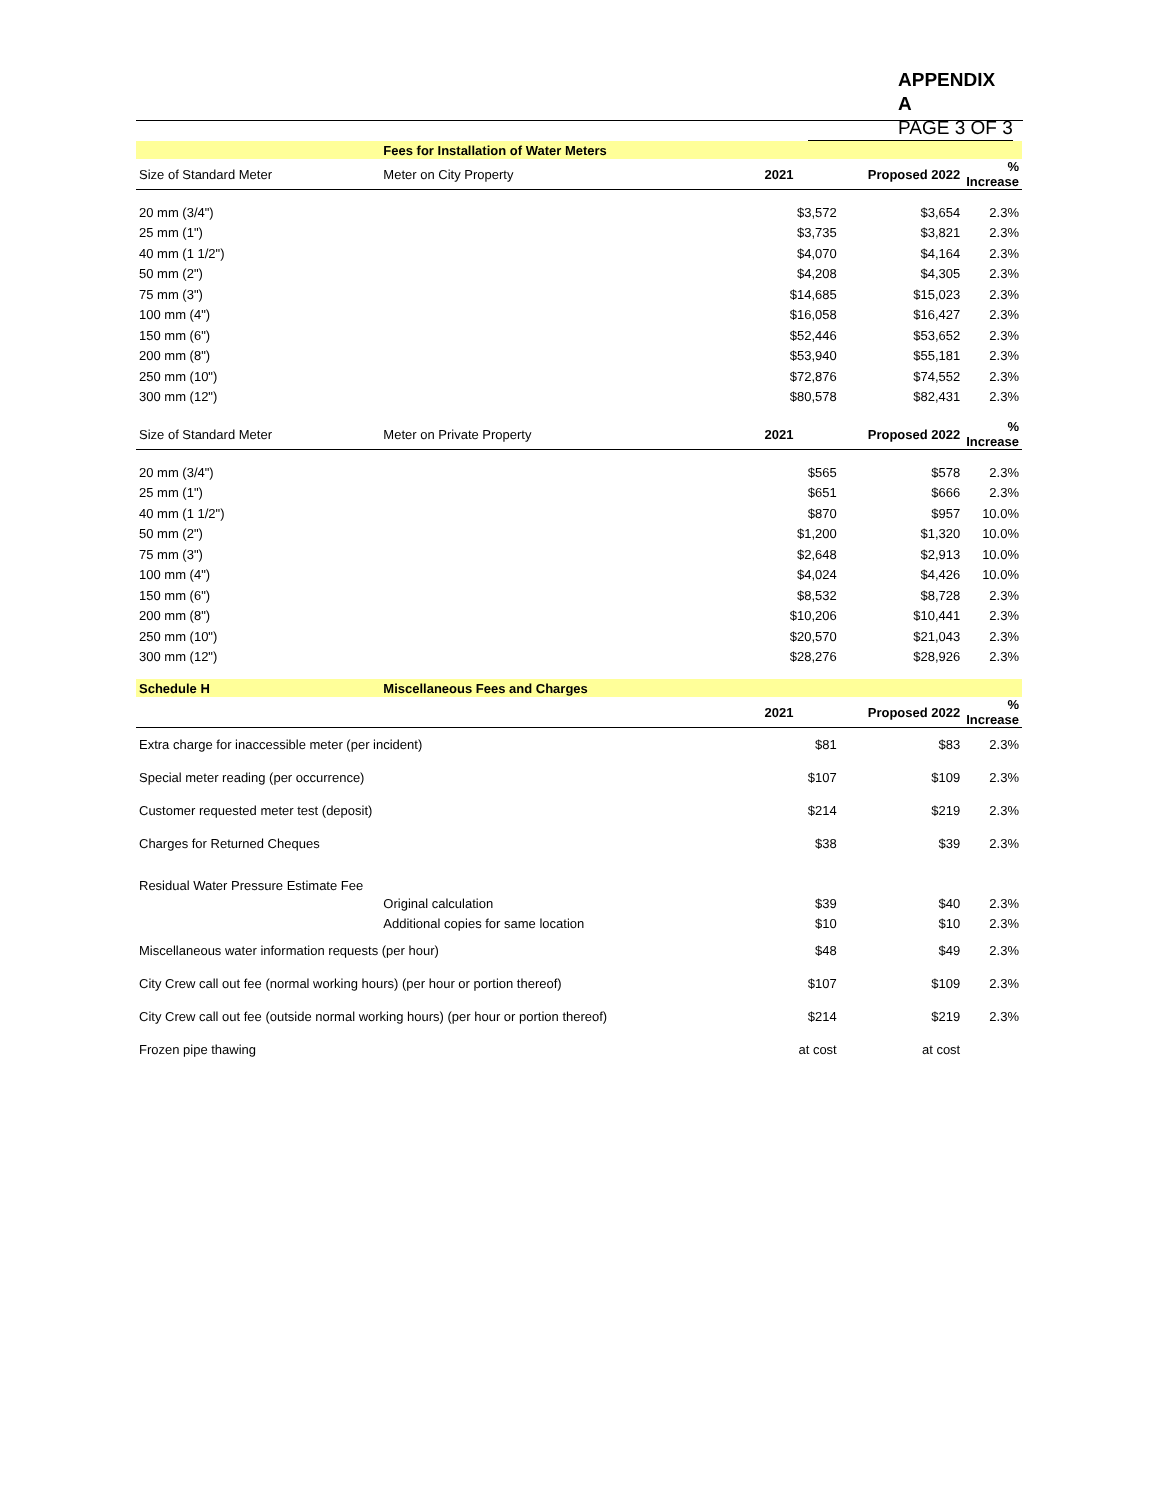APPENDIX A
PAGE 3 OF 3
| | Fees for Installation of Water Meters | | | |
| Size of Standard Meter | Meter on City Property | 2021 | Proposed 2022 | % Increase |
| 20 mm (3/4") | | $3,572 | $3,654 | 2.3% |
| 25 mm (1") | | $3,735 | $3,821 | 2.3% |
| 40 mm (1 1/2") | | $4,070 | $4,164 | 2.3% |
| 50 mm (2") | | $4,208 | $4,305 | 2.3% |
| 75 mm (3") | | $14,685 | $15,023 | 2.3% |
| 100 mm (4") | | $16,058 | $16,427 | 2.3% |
| 150 mm (6") | | $52,446 | $53,652 | 2.3% |
| 200 mm (8") | | $53,940 | $55,181 | 2.3% |
| 250 mm (10") | | $72,876 | $74,552 | 2.3% |
| 300 mm (12") | | $80,578 | $82,431 | 2.3% |
| Size of Standard Meter | Meter on Private Property | 2021 | Proposed 2022 | % Increase |
| 20 mm (3/4") | | $565 | $578 | 2.3% |
| 25 mm (1") | | $651 | $666 | 2.3% |
| 40 mm (1 1/2") | | $870 | $957 | 10.0% |
| 50 mm (2") | | $1,200 | $1,320 | 10.0% |
| 75 mm (3") | | $2,648 | $2,913 | 10.0% |
| 100 mm (4") | | $4,024 | $4,426 | 10.0% |
| 150 mm (6") | | $8,532 | $8,728 | 2.3% |
| 200 mm (8") | | $10,206 | $10,441 | 2.3% |
| 250 mm (10") | | $20,570 | $21,043 | 2.3% |
| 300 mm (12") | | $28,276 | $28,926 | 2.3% |
| Schedule H | Miscellaneous Fees and Charges | | | |
| | | 2021 | Proposed 2022 | % Increase |
| Extra charge for inaccessible meter (per incident) | | $81 | $83 | 2.3% |
| Special meter reading (per occurrence) | | $107 | $109 | 2.3% |
| Customer requested meter test (deposit) | | $214 | $219 | 2.3% |
| Charges for Returned Cheques | | $38 | $39 | 2.3% |
| Residual Water Pressure Estimate Fee | | | | |
| | Original calculation | $39 | $40 | 2.3% |
| | Additional copies for same location | $10 | $10 | 2.3% |
| Miscellaneous water information requests (per hour) | | $48 | $49 | 2.3% |
| City Crew call out fee (normal working hours) (per hour or portion thereof) | | $107 | $109 | 2.3% |
| City Crew call out fee (outside normal working hours) (per hour or portion thereof) | | $214 | $219 | 2.3% |
| Frozen pipe thawing | | at cost | at cost | |